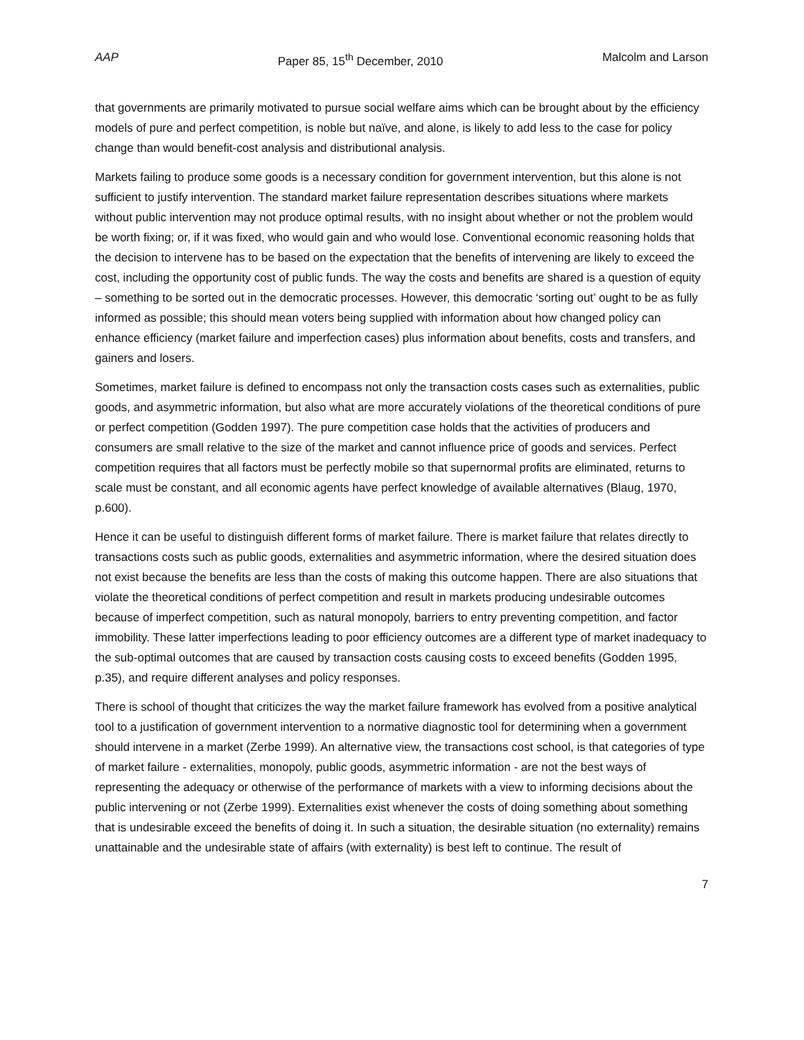AAP Paper 85, 15<sup>th</sup> December, 2010 Malcolm and Larson
that governments are primarily motivated to pursue social welfare aims which can be brought about by the efficiency models of pure and perfect competition, is noble but naïve, and alone, is likely to add less to the case for policy change than would benefit-cost analysis and distributional analysis.
Markets failing to produce some goods is a necessary condition for government intervention, but this alone is not sufficient to justify intervention. The standard market failure representation describes situations where markets without public intervention may not produce optimal results, with no insight about whether or not the problem would be worth fixing; or, if it was fixed, who would gain and who would lose. Conventional economic reasoning holds that the decision to intervene has to be based on the expectation that the benefits of intervening are likely to exceed the cost, including the opportunity cost of public funds. The way the costs and benefits are shared is a question of equity – something to be sorted out in the democratic processes. However, this democratic ‘sorting out’ ought to be as fully informed as possible; this should mean voters being supplied with information about how changed policy can enhance efficiency (market failure and imperfection cases) plus information about benefits, costs and transfers, and gainers and losers.
Sometimes, market failure is defined to encompass not only the transaction costs cases such as externalities, public goods, and asymmetric information, but also what are more accurately violations of the theoretical conditions of pure or perfect competition (Godden 1997). The pure competition case holds that the activities of producers and consumers are small relative to the size of the market and cannot influence price of goods and services. Perfect competition requires that all factors must be perfectly mobile so that supernormal profits are eliminated, returns to scale must be constant, and all economic agents have perfect knowledge of available alternatives (Blaug, 1970, p.600).
Hence it can be useful to distinguish different forms of market failure. There is market failure that relates directly to transactions costs such as public goods, externalities and asymmetric information, where the desired situation does not exist because the benefits are less than the costs of making this outcome happen. There are also situations that violate the theoretical conditions of perfect competition and result in markets producing undesirable outcomes because of imperfect competition, such as natural monopoly, barriers to entry preventing competition, and factor immobility. These latter imperfections leading to poor efficiency outcomes are a different type of market inadequacy to the sub-optimal outcomes that are caused by transaction costs causing costs to exceed benefits (Godden 1995, p.35), and require different analyses and policy responses.
There is school of thought that criticizes the way the market failure framework has evolved from a positive analytical tool to a justification of government intervention to a normative diagnostic tool for determining when a government should intervene in a market (Zerbe 1999). An alternative view, the transactions cost school, is that categories of type of market failure - externalities, monopoly, public goods, asymmetric information - are not the best ways of representing the adequacy or otherwise of the performance of markets with a view to informing decisions about the public intervening or not (Zerbe 1999). Externalities exist whenever the costs of doing something about something that is undesirable exceed the benefits of doing it. In such a situation, the desirable situation (no externality) remains unattainable and the undesirable state of affairs (with externality) is best left to continue. The result of
7